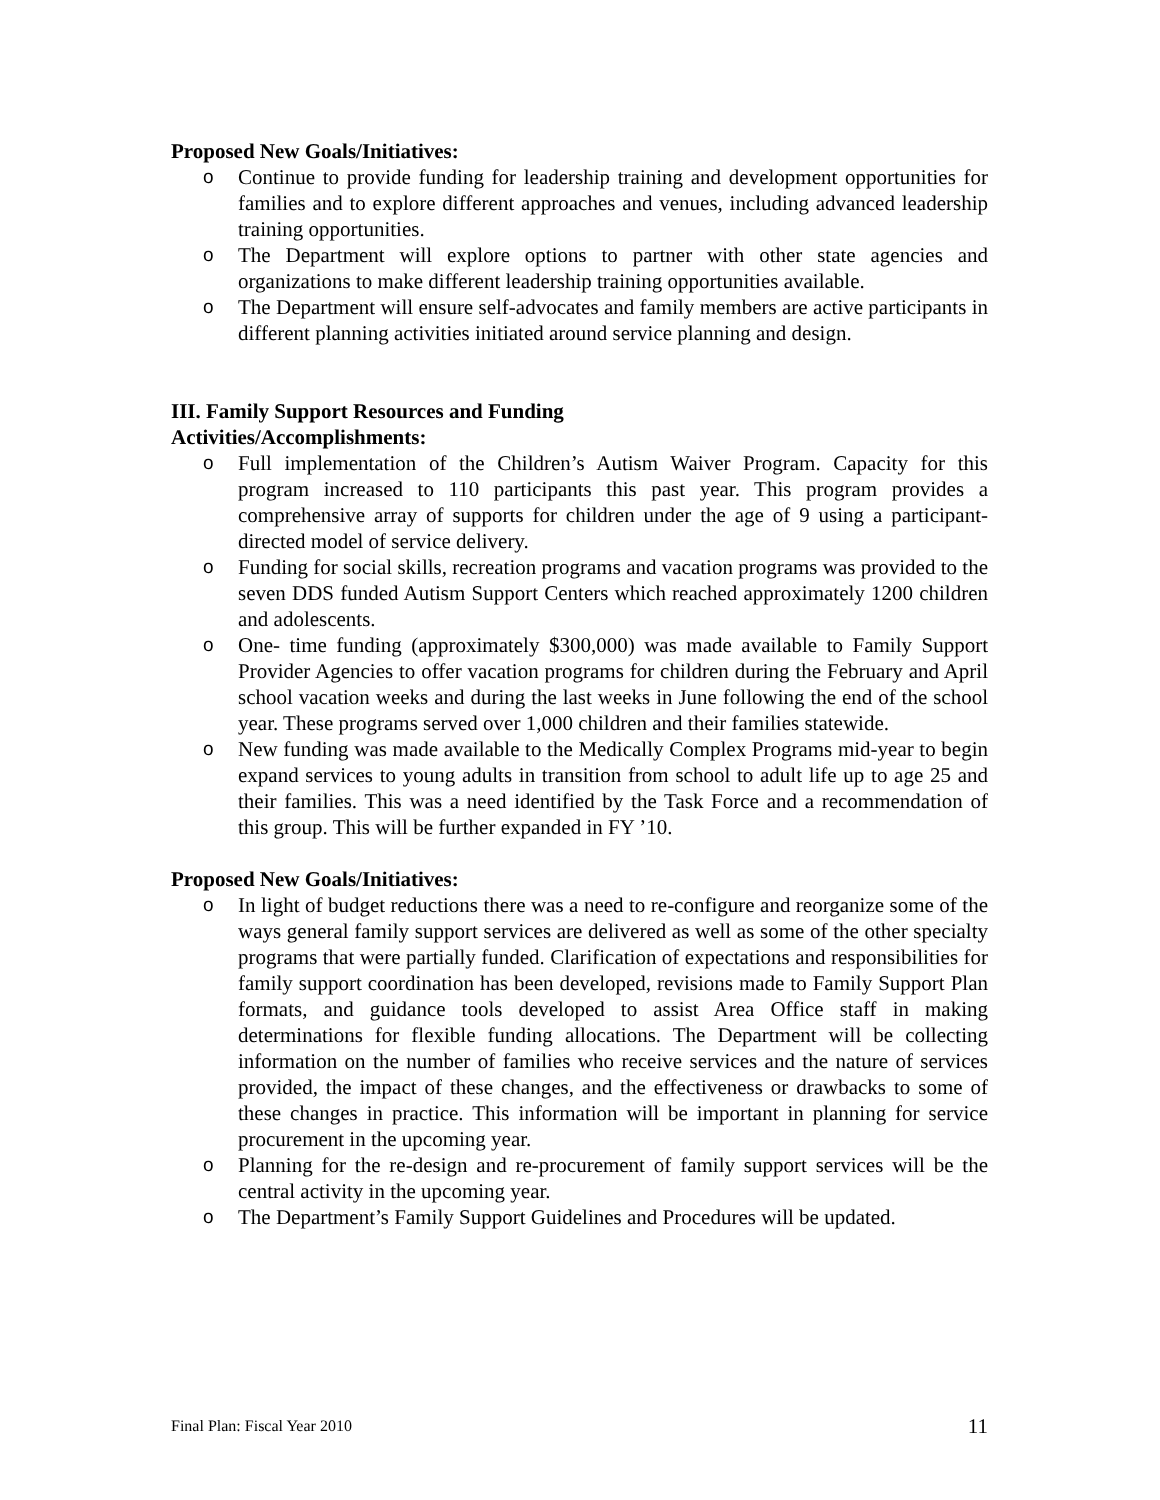Proposed New Goals/Initiatives:
o Continue to provide funding for leadership training and development opportunities for families and to explore different approaches and venues, including advanced leadership training opportunities.
o The Department will explore options to partner with other state agencies and organizations to make different leadership training opportunities available.
o The Department will ensure self-advocates and family members are active participants in different planning activities initiated around service planning and design.
III. Family Support Resources and Funding
Activities/Accomplishments:
o Full implementation of the Children’s Autism Waiver Program. Capacity for this program increased to 110 participants this past year. This program provides a comprehensive array of supports for children under the age of 9 using a participant-directed model of service delivery.
o Funding for social skills, recreation programs and vacation programs was provided to the seven DDS funded Autism Support Centers which reached approximately 1200 children and adolescents.
o One- time funding (approximately $300,000) was made available to Family Support Provider Agencies to offer vacation programs for children during the February and April school vacation weeks and during the last weeks in June following the end of the school year. These programs served over 1,000 children and their families statewide.
o New funding was made available to the Medically Complex Programs mid-year to begin expand services to young adults in transition from school to adult life up to age 25 and their families. This was a need identified by the Task Force and a recommendation of this group. This will be further expanded in FY ’10.
Proposed New Goals/Initiatives:
o In light of budget reductions there was a need to re-configure and reorganize some of the ways general family support services are delivered as well as some of the other specialty programs that were partially funded. Clarification of expectations and responsibilities for family support coordination has been developed, revisions made to Family Support Plan formats, and guidance tools developed to assist Area Office staff in making determinations for flexible funding allocations. The Department will be collecting information on the number of families who receive services and the nature of services provided, the impact of these changes, and the effectiveness or drawbacks to some of these changes in practice. This information will be important in planning for service procurement in the upcoming year.
o Planning for the re-design and re-procurement of family support services will be the central activity in the upcoming year.
o The Department’s Family Support Guidelines and Procedures will be updated.
Final Plan: Fiscal Year 2010 11